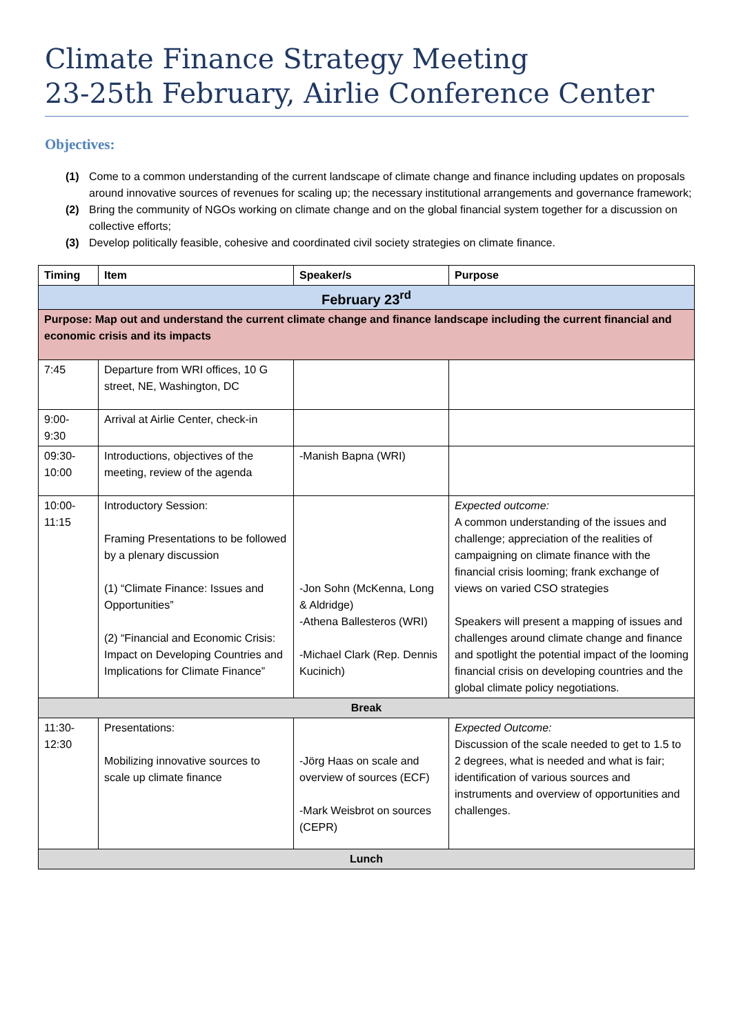Climate Finance Strategy Meeting
23-25th February, Airlie Conference Center
Objectives:
(1) Come to a common understanding of the current landscape of climate change and finance including updates on proposals around innovative sources of revenues for scaling up; the necessary institutional arrangements and governance framework;
(2) Bring the community of NGOs working on climate change and on the global financial system together for a discussion on collective efforts;
(3) Develop politically feasible, cohesive and coordinated civil society strategies on climate finance.
| Timing | Item | Speaker/s | Purpose |
| --- | --- | --- | --- |
| February 23<sup>rd</sup> | | | |
| Purpose: Map out and understand the current climate change and finance landscape including the current financial and economic crisis and its impacts | | | |
| 7:45 | Departure from WRI offices, 10 G street, NE, Washington, DC | | |
| 9:00- 9:30 | Arrival at Airlie Center, check-in | | |
| 09:30- 10:00 | Introductions, objectives of the meeting, review of the agenda | -Manish Bapna (WRI) | |
| 10:00- 11:15 | Introductory Session: Framing Presentations to be followed by a plenary discussion (1) “Climate Finance: Issues and Opportunities” (2) “Financial and Economic Crisis: Impact on Developing Countries and Implications for Climate Finance” | -Jon Sohn (McKenna, Long & Aldridge) -Athena Ballesteros (WRI) -Michael Clark (Rep. Dennis Kucinich) | Expected outcome: A common understanding of the issues and challenge; appreciation of the realities of campaigning on climate finance with the financial crisis looming; frank exchange of views on varied CSO strategies Speakers will present a mapping of issues and challenges around climate change and finance and spotlight the potential impact of the looming financial crisis on developing countries and the global climate policy negotiations. |
| Break | | | |
| 11:30- 12:30 | Presentations: Mobilizing innovative sources to scale up climate finance | -Jörg Haas on scale and overview of sources (ECF) -Mark Weisbrot on sources (CEPR) | Expected Outcome: Discussion of the scale needed to get to 1.5 to 2 degrees, what is needed and what is fair; identification of various sources and instruments and overview of opportunities and challenges. |
| Lunch | | | |